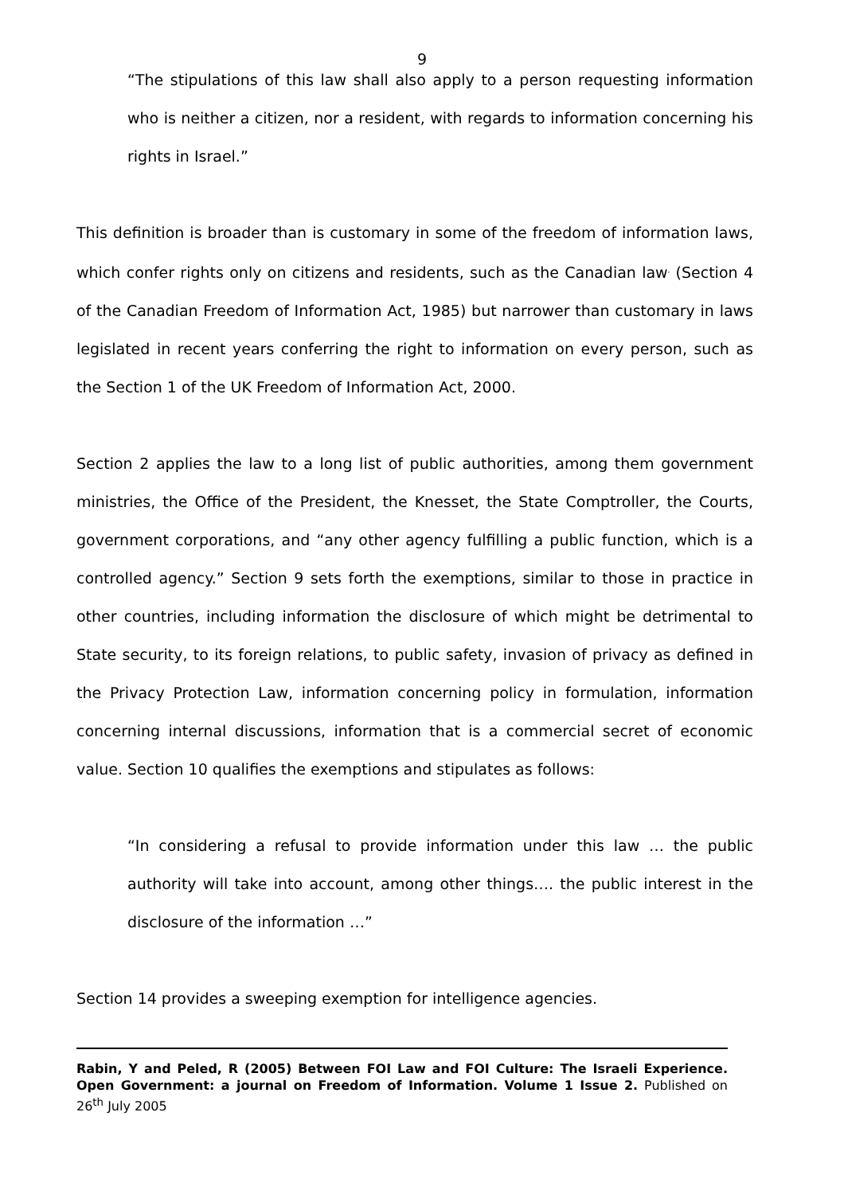9
“The stipulations of this law shall also apply to a person requesting information who is neither a citizen, nor a resident, with regards to information concerning his rights in Israel.”
This definition is broader than is customary in some of the freedom of information laws, which confer rights only on citizens and residents, such as the Canadian law<sup>,</sup> (Section 4 of the Canadian Freedom of Information Act, 1985) but narrower than customary in laws legislated in recent years conferring the right to information on every person, such as the Section 1 of the UK Freedom of Information Act, 2000.
Section 2 applies the law to a long list of public authorities, among them government ministries, the Office of the President, the Knesset, the State Comptroller, the Courts, government corporations, and “any other agency fulfilling a public function, which is a controlled agency.” Section 9 sets forth the exemptions, similar to those in practice in other countries, including information the disclosure of which might be detrimental to State security, to its foreign relations, to public safety, invasion of privacy as defined in the Privacy Protection Law, information concerning policy in formulation, information concerning internal discussions, information that is a commercial secret of economic value. Section 10 qualifies the exemptions and stipulates as follows:
“In considering a refusal to provide information under this law … the public authority will take into account, among other things…. the public interest in the disclosure of the information …”
Section 14 provides a sweeping exemption for intelligence agencies.
Rabin, Y and Peled, R (2005) Between FOI Law and FOI Culture: The Israeli Experience. Open Government: a journal on Freedom of Information. Volume 1 Issue 2. Published on 26<sup>th</sup> July 2005